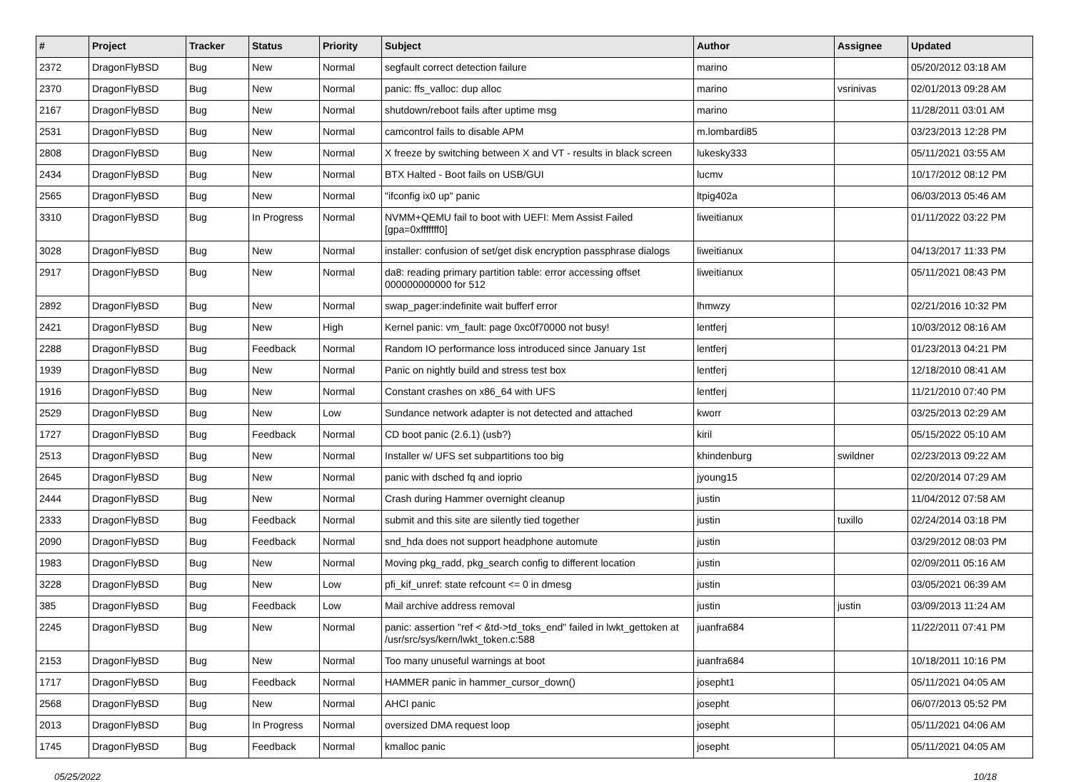| # | Project | Tracker | Status | Priority | Subject | Author | Assignee | Updated |
| --- | --- | --- | --- | --- | --- | --- | --- | --- |
| 2372 | DragonFlyBSD | Bug | New | Normal | segfault correct detection failure | marino | | 05/20/2012 03:18 AM |
| 2370 | DragonFlyBSD | Bug | New | Normal | panic: ffs_valloc: dup alloc | marino | vsrinivas | 02/01/2013 09:28 AM |
| 2167 | DragonFlyBSD | Bug | New | Normal | shutdown/reboot fails after uptime msg | marino | | 11/28/2011 03:01 AM |
| 2531 | DragonFlyBSD | Bug | New | Normal | camcontrol fails to disable APM | m.lombardi85 | | 03/23/2013 12:28 PM |
| 2808 | DragonFlyBSD | Bug | New | Normal | X freeze by switching between X and VT - results in black screen | lukesky333 | | 05/11/2021 03:55 AM |
| 2434 | DragonFlyBSD | Bug | New | Normal | BTX Halted - Boot fails on USB/GUI | lucmv | | 10/17/2012 08:12 PM |
| 2565 | DragonFlyBSD | Bug | New | Normal | "ifconfig ix0 up" panic | ltpig402a | | 06/03/2013 05:46 AM |
| 3310 | DragonFlyBSD | Bug | In Progress | Normal | NVMM+QEMU fail to boot with UEFI: Mem Assist Failed [gpa=0xfffffff0] | liweitianux | | 01/11/2022 03:22 PM |
| 3028 | DragonFlyBSD | Bug | New | Normal | installer: confusion of set/get disk encryption passphrase dialogs | liweitianux | | 04/13/2017 11:33 PM |
| 2917 | DragonFlyBSD | Bug | New | Normal | da8: reading primary partition table: error accessing offset 000000000000 for 512 | liweitianux | | 05/11/2021 08:43 PM |
| 2892 | DragonFlyBSD | Bug | New | Normal | swap_pager:indefinite wait bufferf error | lhmwzy | | 02/21/2016 10:32 PM |
| 2421 | DragonFlyBSD | Bug | New | High | Kernel panic: vm_fault: page 0xc0f70000 not busy! | lentferj | | 10/03/2012 08:16 AM |
| 2288 | DragonFlyBSD | Bug | Feedback | Normal | Random IO performance loss introduced since January 1st | lentferj | | 01/23/2013 04:21 PM |
| 1939 | DragonFlyBSD | Bug | New | Normal | Panic on nightly build and stress test box | lentferj | | 12/18/2010 08:41 AM |
| 1916 | DragonFlyBSD | Bug | New | Normal | Constant crashes on x86_64 with UFS | lentferj | | 11/21/2010 07:40 PM |
| 2529 | DragonFlyBSD | Bug | New | Low | Sundance network adapter is not detected and attached | kworr | | 03/25/2013 02:29 AM |
| 1727 | DragonFlyBSD | Bug | Feedback | Normal | CD boot panic (2.6.1) (usb?) | kiril | | 05/15/2022 05:10 AM |
| 2513 | DragonFlyBSD | Bug | New | Normal | Installer w/ UFS set subpartitions too big | khindenburg | swildner | 02/23/2013 09:22 AM |
| 2645 | DragonFlyBSD | Bug | New | Normal | panic with dsched fq and ioprio | jyoung15 | | 02/20/2014 07:29 AM |
| 2444 | DragonFlyBSD | Bug | New | Normal | Crash during Hammer overnight cleanup | justin | | 11/04/2012 07:58 AM |
| 2333 | DragonFlyBSD | Bug | Feedback | Normal | submit and this site are silently tied together | justin | tuxillo | 02/24/2014 03:18 PM |
| 2090 | DragonFlyBSD | Bug | Feedback | Normal | snd_hda does not support headphone automute | justin | | 03/29/2012 08:03 PM |
| 1983 | DragonFlyBSD | Bug | New | Normal | Moving pkg_radd, pkg_search config to different location | justin | | 02/09/2011 05:16 AM |
| 3228 | DragonFlyBSD | Bug | New | Low | pfi_kif_unref: state refcount <= 0 in dmesg | justin | | 03/05/2021 06:39 AM |
| 385 | DragonFlyBSD | Bug | Feedback | Low | Mail archive address removal | justin | justin | 03/09/2013 11:24 AM |
| 2245 | DragonFlyBSD | Bug | New | Normal | panic: assertion "ref < &td->td_toks_end" failed in lwkt_gettoken at /usr/src/sys/kern/lwkt_token.c:588 | juanfra684 | | 11/22/2011 07:41 PM |
| 2153 | DragonFlyBSD | Bug | New | Normal | Too many unuseful warnings at boot | juanfra684 | | 10/18/2011 10:16 PM |
| 1717 | DragonFlyBSD | Bug | Feedback | Normal | HAMMER panic in hammer_cursor_down() | josepht1 | | 05/11/2021 04:05 AM |
| 2568 | DragonFlyBSD | Bug | New | Normal | AHCI panic | josepht | | 06/07/2013 05:52 PM |
| 2013 | DragonFlyBSD | Bug | In Progress | Normal | oversized DMA request loop | josepht | | 05/11/2021 04:06 AM |
| 1745 | DragonFlyBSD | Bug | Feedback | Normal | kmalloc panic | josepht | | 05/11/2021 04:05 AM |
05/25/2022 10/18